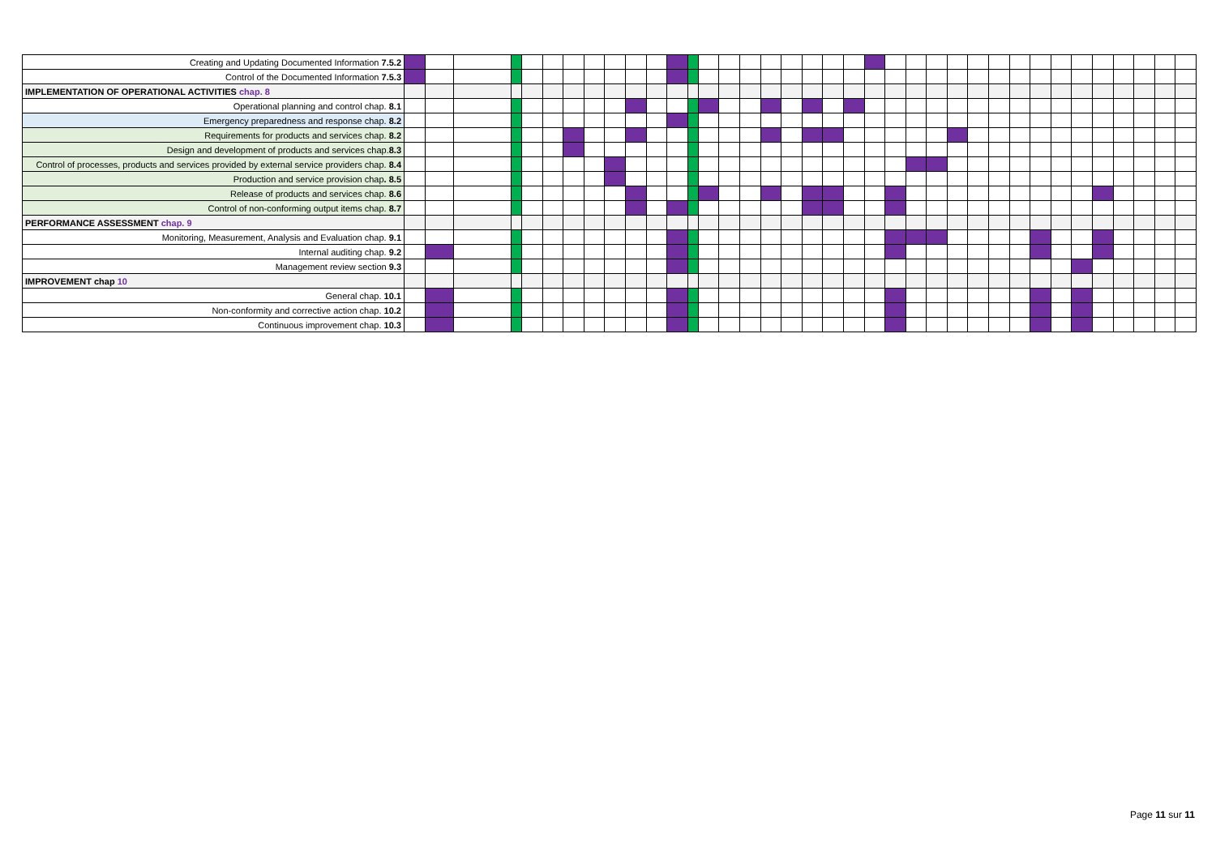| Creating and Updating Documented Information 7.5.2 | | | | | | | | | | | | | | | | | | | | | | | | | | | | | | | | | | | | | |
| Control of the Documented Information 7.5.3 | | | | | | | | | | | | | | | | | | | | | | | | | | | | | | | | | | | | | |
| IMPLEMENTATION OF OPERATIONAL ACTIVITIES chap. 8 | | | | | | | | | | | | | | | | | | | | | | | | | | | | | | | | | | | | | |
| Operational planning and control chap. 8.1 | | | | | | | | | | | | | | | | | | | | | | | | | | | | | | | | | | | | | |
| Emergency preparedness and response chap. 8.2 | | | | | | | | | | | | | | | | | | | | | | | | | | | | | | | | | | | | | |
| Requirements for products and services chap. 8.2 | | | | | | | | | | | | | | | | | | | | | | | | | | | | | | | | | | | | | |
| Design and development of products and services chap. 8.3 | | | | | | | | | | | | | | | | | | | | | | | | | | | | | | | | | | | | | |
| Control of processes, products and services provided by external service providers chap. 8.4 | | | | | | | | | | | | | | | | | | | | | | | | | | | | | | | | | | | | | |
| Production and service provision chap . 8.5 | | | | | | | | | | | | | | | | | | | | | | | | | | | | | | | | | | | | | |
| Release of products and services chap. 8.6 | | | | | | | | | | | | | | | | | | | | | | | | | | | | | | | | | | | | | |
| Control of non-conforming output items chap. 8.7 | | | | | | | | | | | | | | | | | | | | | | | | | | | | | | | | | | | | | |
| PERFORMANCE ASSESSMENT chap. 9 | | | | | | | | | | | | | | | | | | | | | | | | | | | | | | | | | | | | | |
| Monitoring, Measurement, Analysis and Evaluation chap. 9.1 | | | | | | | | | | | | | | | | | | | | | | | | | | | | | | | | | | | | | |
| Internal auditing chap. 9.2 | | | | | | | | | | | | | | | | | | | | | | | | | | | | | | | | | | | | | |
| Management review section 9.3 | | | | | | | | | | | | | | | | | | | | | | | | | | | | | | | | | | | | | |
| IMPROVEMENT chap 10 | | | | | | | | | | | | | | | | | | | | | | | | | | | | | | | | | | | | | |
| General chap. 10.1 | | | | | | | | | | | | | | | | | | | | | | | | | | | | | | | | | | | | | |
| Non-conformity and corrective action chap. 10.2 | | | | | | | | | | | | | | | | | | | | | | | | | | | | | | | | | | | | | |
| Continuous improvement chap. 10.3 | | | | | | | | | | | | | | | | | | | | | | | | | | | | | | | | | | | | | |
Page 11 sur 11